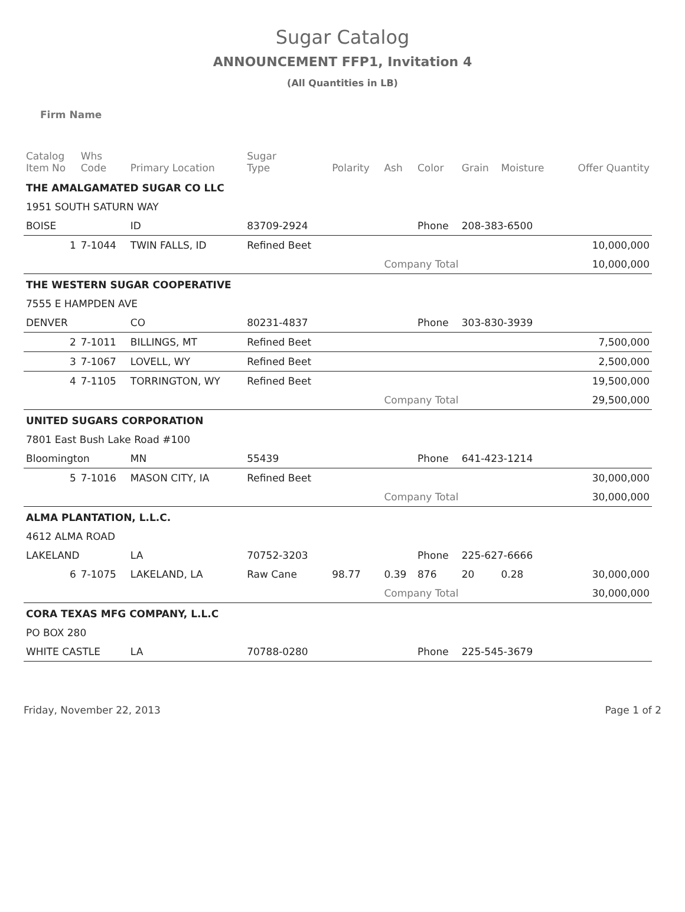Sugar Catalog
ANNOUNCEMENT FFP1, Invitation 4
(All Quantities in LB)
Firm Name
| Catalog Item No | Whs Code | Primary Location | Sugar Type | Polarity | Ash | Color | Grain | Moisture | Offer Quantity |
| --- | --- | --- | --- | --- | --- | --- | --- | --- | --- |
| THE AMALGAMATED SUGAR CO LLC | | | | | | | | | |
| 1951 SOUTH SATURN WAY | | | | | | | | | |
| BOISE | | ID | 83709-2924 | | | Phone | 208-383-6500 | | |
| 1 | 7-1044 | TWIN FALLS, ID | Refined Beet | | | | | | 10,000,000 |
| | | | | | Company Total | | | | 10,000,000 |
| THE WESTERN SUGAR COOPERATIVE | | | | | | | | | |
| 7555 E HAMPDEN AVE | | | | | | | | | |
| DENVER | | CO | 80231-4837 | | | Phone | 303-830-3939 | | |
| 2 | 7-1011 | BILLINGS, MT | Refined Beet | | | | | | 7,500,000 |
| 3 | 7-1067 | LOVELL, WY | Refined Beet | | | | | | 2,500,000 |
| 4 | 7-1105 | TORRINGTON, WY | Refined Beet | | | | | | 19,500,000 |
| | | | | | Company Total | | | | 29,500,000 |
| UNITED SUGARS CORPORATION | | | | | | | | | |
| 7801 East Bush Lake Road #100 | | | | | | | | | |
| Bloomington | | MN | 55439 | | | Phone | 641-423-1214 | | |
| 5 | 7-1016 | MASON CITY, IA | Refined Beet | | | | | | 30,000,000 |
| | | | | | Company Total | | | | 30,000,000 |
| ALMA PLANTATION, L.L.C. | | | | | | | | | |
| 4612 ALMA ROAD | | | | | | | | | |
| LAKELAND | | LA | 70752-3203 | | | Phone | 225-627-6666 | | |
| 6 | 7-1075 | LAKELAND, LA | Raw Cane | 98.77 | 0.39 | 876 | 20 | 0.28 | 30,000,000 |
| | | | | | Company Total | | | | 30,000,000 |
| CORA TEXAS MFG COMPANY, L.L.C | | | | | | | | | |
| PO BOX 280 | | | | | | | | | |
| WHITE CASTLE | | LA | 70788-0280 | | | Phone | 225-545-3679 | | |
Friday, November 22, 2013 Page 1 of 2